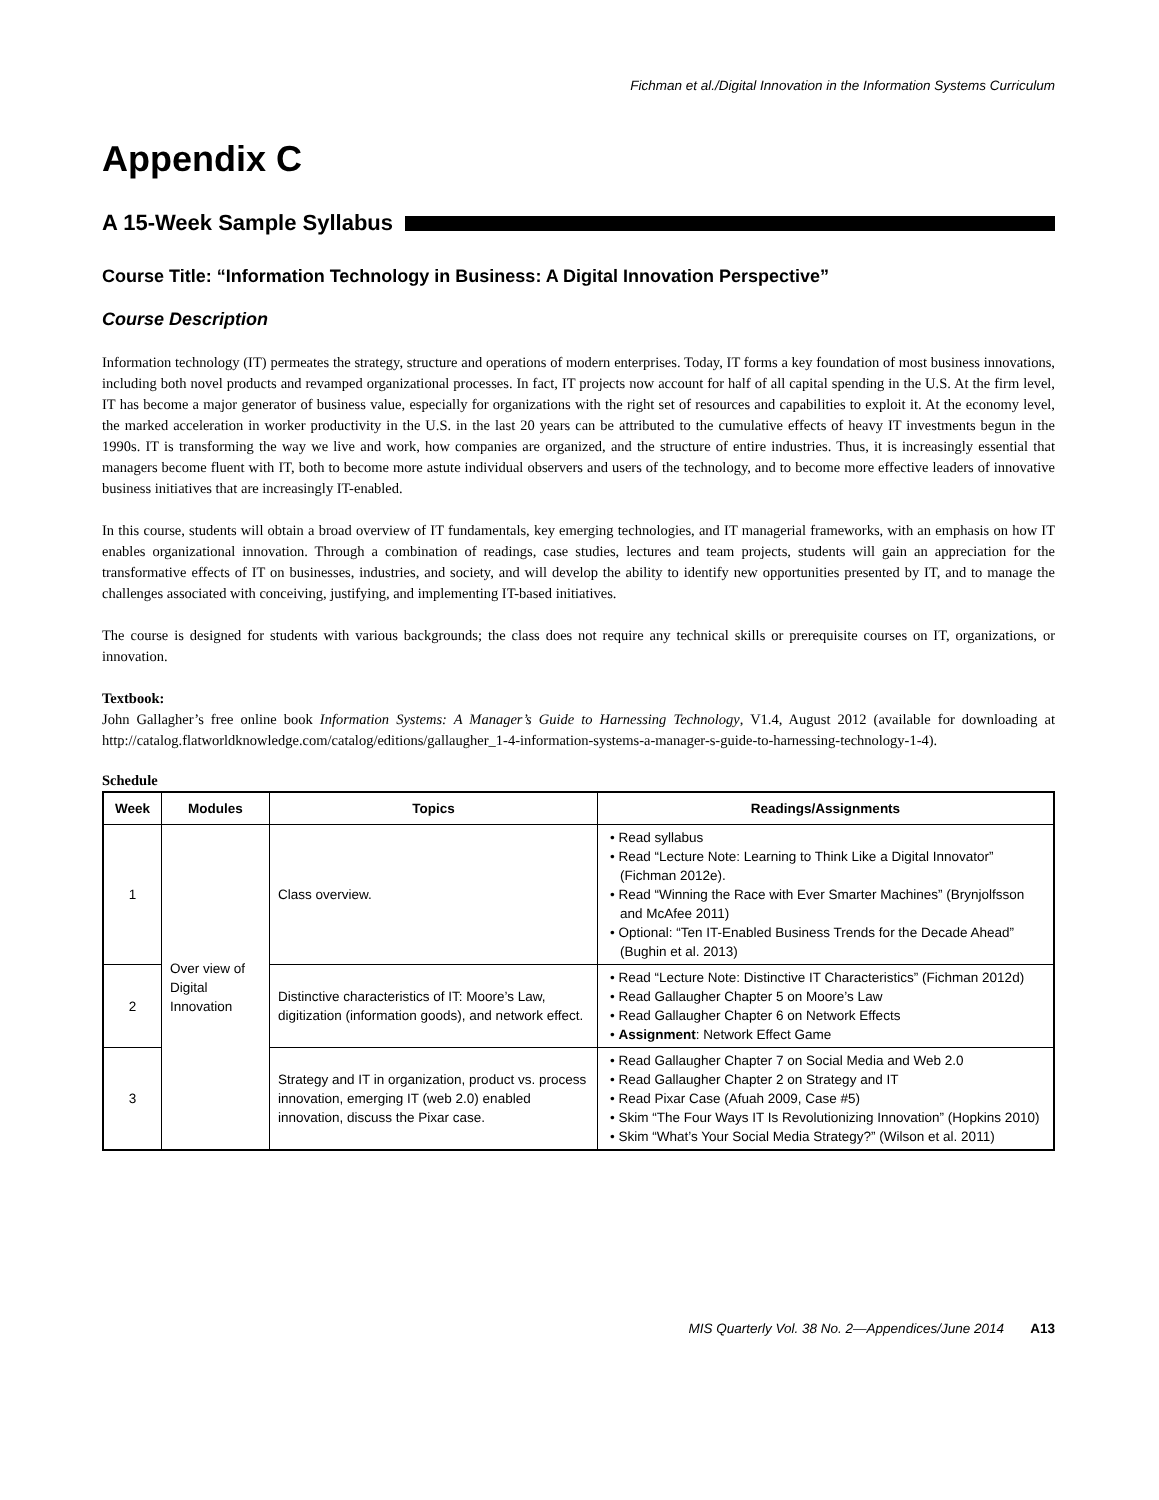Fichman et al./Digital Innovation in the Information Systems Curriculum
Appendix C
A 15-Week Sample Syllabus
Course Title: “Information Technology in Business: A Digital Innovation Perspective”
Course Description
Information technology (IT) permeates the strategy, structure and operations of modern enterprises. Today, IT forms a key foundation of most business innovations, including both novel products and revamped organizational processes. In fact, IT projects now account for half of all capital spending in the U.S. At the firm level, IT has become a major generator of business value, especially for organizations with the right set of resources and capabilities to exploit it. At the economy level, the marked acceleration in worker productivity in the U.S. in the last 20 years can be attributed to the cumulative effects of heavy IT investments begun in the 1990s. IT is transforming the way we live and work, how companies are organized, and the structure of entire industries. Thus, it is increasingly essential that managers become fluent with IT, both to become more astute individual observers and users of the technology, and to become more effective leaders of innovative business initiatives that are increasingly IT-enabled.
In this course, students will obtain a broad overview of IT fundamentals, key emerging technologies, and IT managerial frameworks, with an emphasis on how IT enables organizational innovation. Through a combination of readings, case studies, lectures and team projects, students will gain an appreciation for the transformative effects of IT on businesses, industries, and society, and will develop the ability to identify new opportunities presented by IT, and to manage the challenges associated with conceiving, justifying, and implementing IT-based initiatives.
The course is designed for students with various backgrounds; the class does not require any technical skills or prerequisite courses on IT, organizations, or innovation.
Textbook:
John Gallagher’s free online book Information Systems: A Manager’s Guide to Harnessing Technology, V1.4, August 2012 (available for downloading at http://catalog.flatworldknowledge.com/catalog/editions/gallaugher_1-4-information-systems-a-manager-s-guide-to-harnessing-technology-1-4).
Schedule
| Week | Modules | Topics | Readings/Assignments |
| --- | --- | --- | --- |
| 1 | Over view of Digital Innovation | Class overview. | • Read syllabus • Read “Lecture Note: Learning to Think Like a Digital Innovator” (Fichman 2012e). • Read “Winning the Race with Ever Smarter Machines” (Brynjolfsson and McAfee 2011) • Optional: “Ten IT-Enabled Business Trends for the Decade Ahead” (Bughin et al. 2013) |
| 2 | | Distinctive characteristics of IT: Moore’s Law, digitization (information goods), and network effect. | • Read “Lecture Note: Distinctive IT Characteristics” (Fichman 2012d) • Read Gallaugher Chapter 5 on Moore’s Law • Read Gallaugher Chapter 6 on Network Effects • Assignment : Network Effect Game |
| 3 | | Strategy and IT in organization, product vs. process innovation, emerging IT (web 2.0) enabled innovation, discuss the Pixar case. | • Read Gallaugher Chapter 7 on Social Media and Web 2.0 • Read Gallaugher Chapter 2 on Strategy and IT • Read Pixar Case (Afuah 2009, Case #5) • Skim “The Four Ways IT Is Revolutionizing Innovation” (Hopkins 2010) • Skim “What’s Your Social Media Strategy?” (Wilson et al. 2011) |
MIS Quarterly Vol. 38 No. 2—Appendices/June 2014 A13